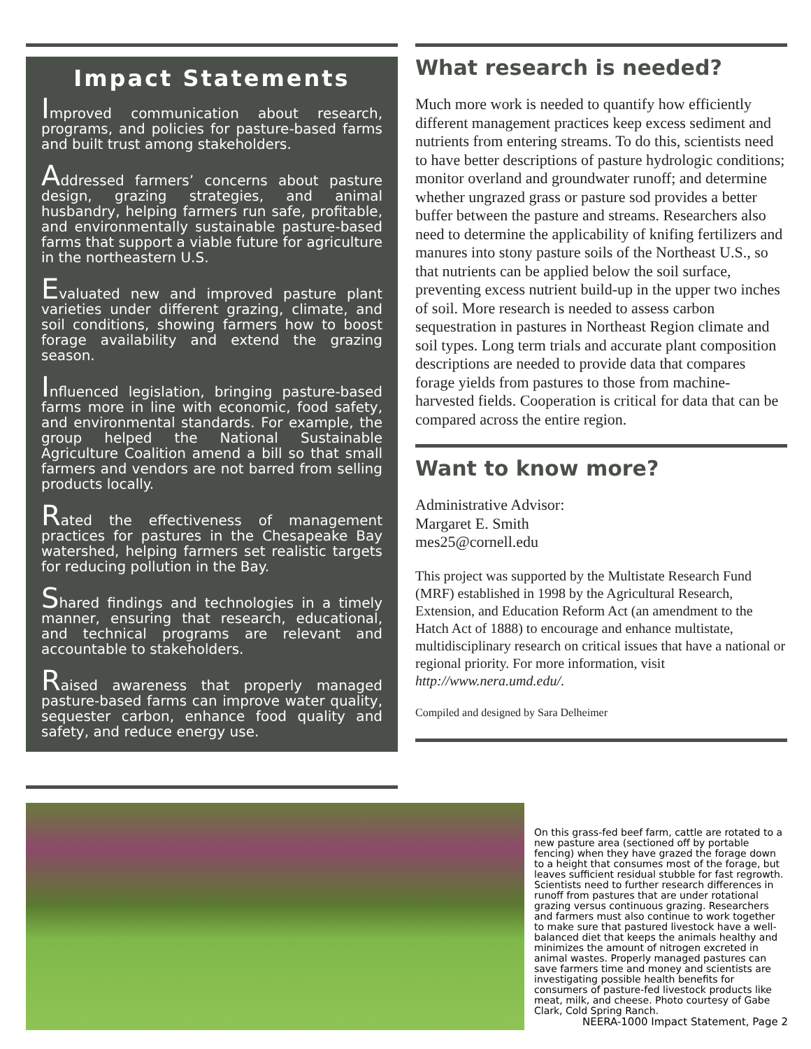Impact Statements
Improved communication about research, programs, and policies for pasture-based farms and built trust among stakeholders.
Addressed farmers’ concerns about pasture design, grazing strategies, and animal husbandry, helping farmers run safe, profitable, and environmentally sustainable pasture-based farms that support a viable future for agriculture in the northeastern U.S.
Evaluated new and improved pasture plant varieties under different grazing, climate, and soil conditions, showing farmers how to boost forage availability and extend the grazing season.
Influenced legislation, bringing pasture-based farms more in line with economic, food safety, and environmental standards. For example, the group helped the National Sustainable Agriculture Coalition amend a bill so that small farmers and vendors are not barred from selling products locally.
Rated the effectiveness of management practices for pastures in the Chesapeake Bay watershed, helping farmers set realistic targets for reducing pollution in the Bay.
Shared findings and technologies in a timely manner, ensuring that research, educational, and technical programs are relevant and accountable to stakeholders.
Raised awareness that properly managed pasture-based farms can improve water quality, sequester carbon, enhance food quality and safety, and reduce energy use.
What research is needed?
Much more work is needed to quantify how efficiently different management practices keep excess sediment and nutrients from entering streams. To do this, scientists need to have better descriptions of pasture hydrologic conditions; monitor overland and groundwater runoff; and determine whether ungrazed grass or pasture sod provides a better buffer between the pasture and streams. Researchers also need to determine the applicability of knifing fertilizers and manures into stony pasture soils of the Northeast U.S., so that nutrients can be applied below the soil surface, preventing excess nutrient build-up in the upper two inches of soil. More research is needed to assess carbon sequestration in pastures in Northeast Region climate and soil types. Long term trials and accurate plant composition descriptions are needed to provide data that compares forage yields from pastures to those from machine-harvested fields. Cooperation is critical for data that can be compared across the entire region.
Want to know more?
Administrative Advisor:
Margaret E. Smith
mes25@cornell.edu
This project was supported by the Multistate Research Fund (MRF) established in 1998 by the Agricultural Research, Extension, and Education Reform Act (an amendment to the Hatch Act of 1888) to encourage and enhance multistate, multidisciplinary research on critical issues that have a national or regional priority. For more information, visit http://www.nera.umd.edu/.
Compiled and designed by Sara Delheimer
On this grass-fed beef farm, cattle are rotated to a new pasture area (sectioned off by portable fencing) when they have grazed the forage down to a height that consumes most of the forage, but leaves sufficient residual stubble for fast regrowth. Scientists need to further research differences in runoff from pastures that are under rotational grazing versus continuous grazing. Researchers and farmers must also continue to work together to make sure that pastured livestock have a well-balanced diet that keeps the animals healthy and minimizes the amount of nitrogen excreted in animal wastes. Properly managed pastures can save farmers time and money and scientists are investigating possible health benefits for consumers of pasture-fed livestock products like meat, milk, and cheese. Photo courtesy of Gabe Clark, Cold Spring Ranch.
NEERA-1000 Impact Statement, Page 2